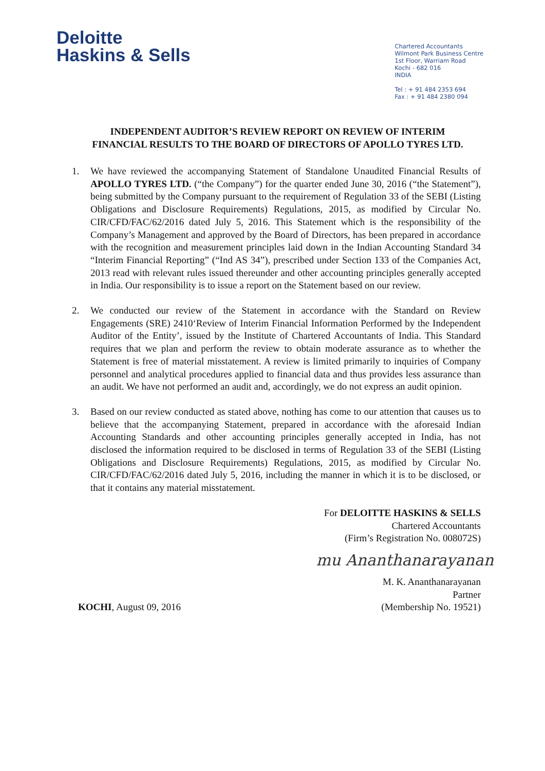Deloitte
Haskins & Sells
Chartered Accountants
Wilmont Park Business Centre
1st Floor, Warriam Road
Kochi - 682 016
INDIA
Tel : + 91 484 2353 694
Fax : + 91 484 2380 094
INDEPENDENT AUDITOR’S REVIEW REPORT ON REVIEW OF INTERIM FINANCIAL RESULTS TO THE BOARD OF DIRECTORS OF APOLLO TYRES LTD.
1. We have reviewed the accompanying Statement of Standalone Unaudited Financial Results of APOLLO TYRES LTD. (“the Company”) for the quarter ended June 30, 2016 (“the Statement”), being submitted by the Company pursuant to the requirement of Regulation 33 of the SEBI (Listing Obligations and Disclosure Requirements) Regulations, 2015, as modified by Circular No. CIR/CFD/FAC/62/2016 dated July 5, 2016. This Statement which is the responsibility of the Company’s Management and approved by the Board of Directors, has been prepared in accordance with the recognition and measurement principles laid down in the Indian Accounting Standard 34 “Interim Financial Reporting” (“Ind AS 34”), prescribed under Section 133 of the Companies Act, 2013 read with relevant rules issued thereunder and other accounting principles generally accepted in India. Our responsibility is to issue a report on the Statement based on our review.
2. We conducted our review of the Statement in accordance with the Standard on Review Engagements (SRE) 2410‘Review of Interim Financial Information Performed by the Independent Auditor of the Entity’, issued by the Institute of Chartered Accountants of India. This Standard requires that we plan and perform the review to obtain moderate assurance as to whether the Statement is free of material misstatement. A review is limited primarily to inquiries of Company personnel and analytical procedures applied to financial data and thus provides less assurance than an audit. We have not performed an audit and, accordingly, we do not express an audit opinion.
3. Based on our review conducted as stated above, nothing has come to our attention that causes us to believe that the accompanying Statement, prepared in accordance with the aforesaid Indian Accounting Standards and other accounting principles generally accepted in India, has not disclosed the information required to be disclosed in terms of Regulation 33 of the SEBI (Listing Obligations and Disclosure Requirements) Regulations, 2015, as modified by Circular No. CIR/CFD/FAC/62/2016 dated July 5, 2016, including the manner in which it is to be disclosed, or that it contains any material misstatement.
For DELOITTE HASKINS & SELLS
Chartered Accountants
(Firm’s Registration No. 008072S)
mu Ananthanarayanan
M. K. Ananthanarayanan
Partner
KOCHI, August 09, 2016 (Membership No. 19521)